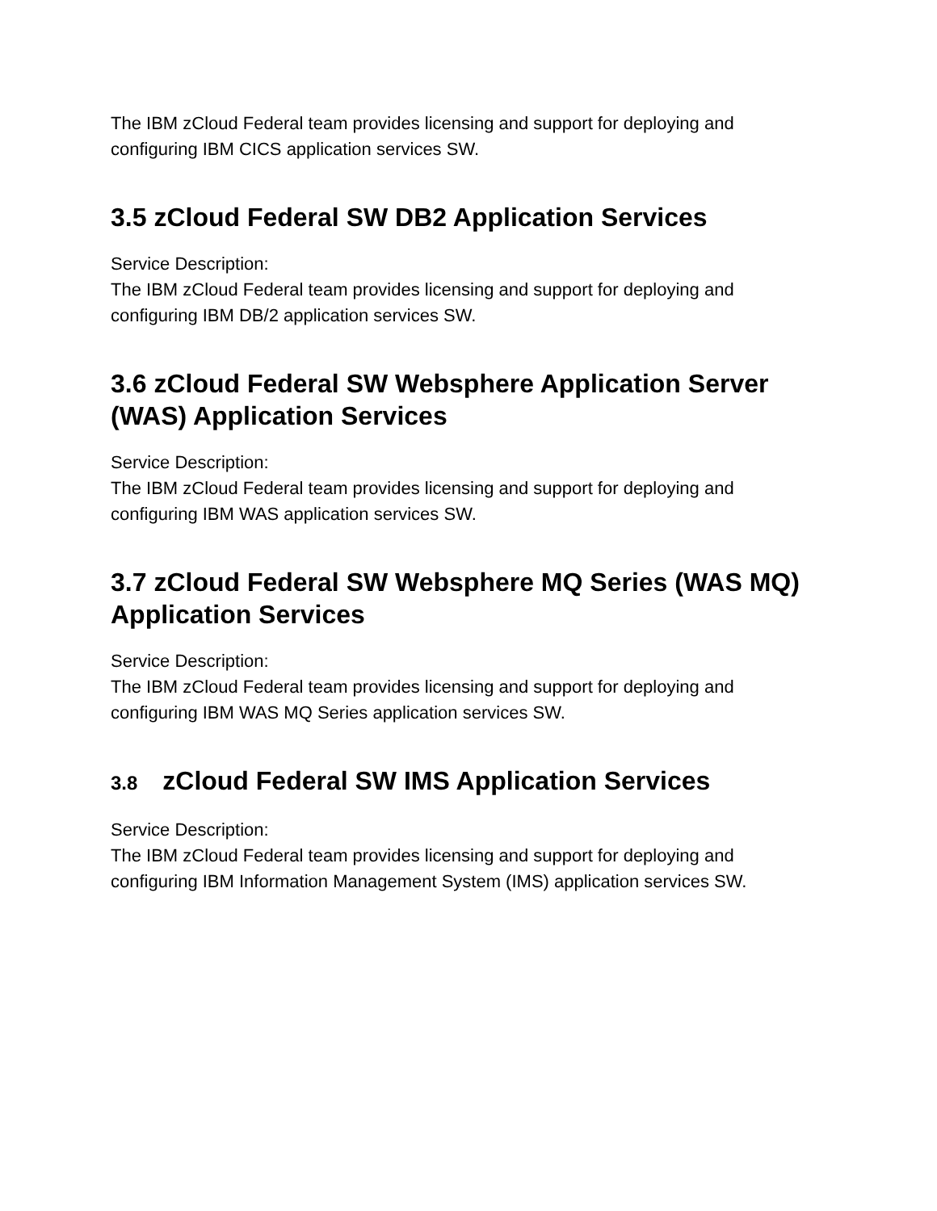The IBM zCloud Federal team provides licensing and support for deploying and configuring IBM CICS application services SW.
3.5 zCloud Federal SW DB2 Application Services
Service Description:
The IBM zCloud Federal team provides licensing and support for deploying and configuring IBM DB/2 application services SW.
3.6 zCloud Federal SW Websphere Application Server (WAS) Application Services
Service Description:
The IBM zCloud Federal team provides licensing and support for deploying and configuring IBM WAS application services SW.
3.7 zCloud Federal SW Websphere MQ Series (WAS MQ) Application Services
Service Description:
The IBM zCloud Federal team provides licensing and support for deploying and configuring IBM WAS MQ Series application services SW.
3.8 zCloud Federal SW IMS Application Services
Service Description:
The IBM zCloud Federal team provides licensing and support for deploying and configuring IBM Information Management System (IMS) application services SW.